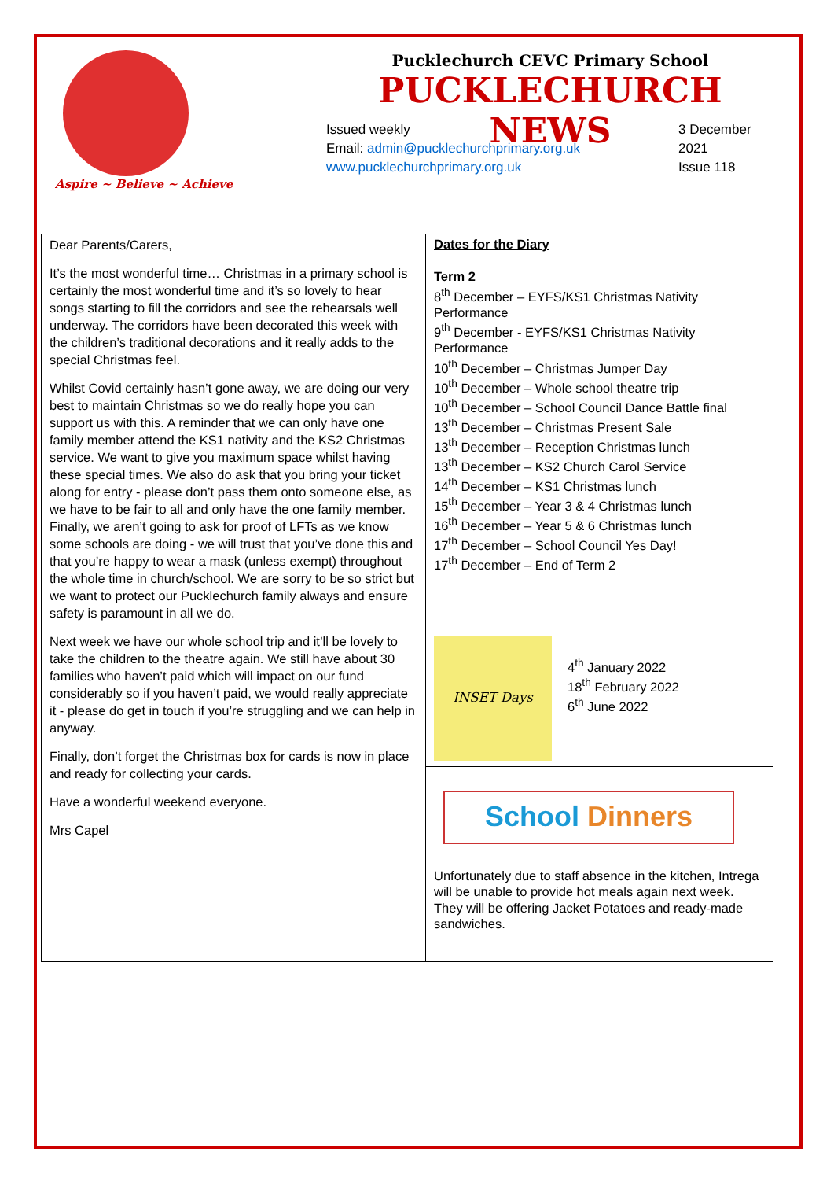Aspire ~ Believe ~ Achieve
Pucklechurch CEVC Primary School
PUCKLECHURCH NEWS
Issued weekly
Email: admin@pucklechurchprimary.org.uk
www.pucklechurchprimary.org.uk
3 December
2021
Issue 118
Dear Parents/Carers,
It’s the most wonderful time… Christmas in a primary school is certainly the most wonderful time and it’s so lovely to hear songs starting to fill the corridors and see the rehearsals well underway. The corridors have been decorated this week with the children’s traditional decorations and it really adds to the special Christmas feel.
Whilst Covid certainly hasn’t gone away, we are doing our very best to maintain Christmas so we do really hope you can support us with this. A reminder that we can only have one family member attend the KS1 nativity and the KS2 Christmas service. We want to give you maximum space whilst having these special times. We also do ask that you bring your ticket along for entry - please don’t pass them onto someone else, as we have to be fair to all and only have the one family member. Finally, we aren’t going to ask for proof of LFTs as we know some schools are doing - we will trust that you’ve done this and that you’re happy to wear a mask (unless exempt) throughout the whole time in church/school. We are sorry to be so strict but we want to protect our Pucklechurch family always and ensure safety is paramount in all we do.
Next week we have our whole school trip and it’ll be lovely to take the children to the theatre again. We still have about 30 families who haven’t paid which will impact on our fund considerably so if you haven’t paid, we would really appreciate it - please do get in touch if you’re struggling and we can help in anyway.
Finally, don’t forget the Christmas box for cards is now in place and ready for collecting your cards.
Have a wonderful weekend everyone.
Mrs Capel
Dates for the Diary
Term 2
8<sup>th</sup> December – EYFS/KS1 Christmas Nativity Performance
9<sup>th</sup> December - EYFS/KS1 Christmas Nativity Performance
10<sup>th</sup> December – Christmas Jumper Day
10<sup>th</sup> December – Whole school theatre trip
10<sup>th</sup> December – School Council Dance Battle final
13<sup>th</sup> December – Christmas Present Sale
13<sup>th</sup> December – Reception Christmas lunch
13<sup>th</sup> December – KS2 Church Carol Service
14<sup>th</sup> December – KS1 Christmas lunch
15<sup>th</sup> December – Year 3 & 4 Christmas lunch
16<sup>th</sup> December – Year 5 & 6 Christmas lunch
17<sup>th</sup> December – School Council Yes Day!
17<sup>th</sup> December – End of Term 2
INSET Days
4<sup>th</sup> January 2022
18<sup>th</sup> February 2022
6<sup>th</sup> June 2022
School Dinners
Unfortunately due to staff absence in the kitchen, Intrega will be unable to provide hot meals again next week. They will be offering Jacket Potatoes and ready-made sandwiches.